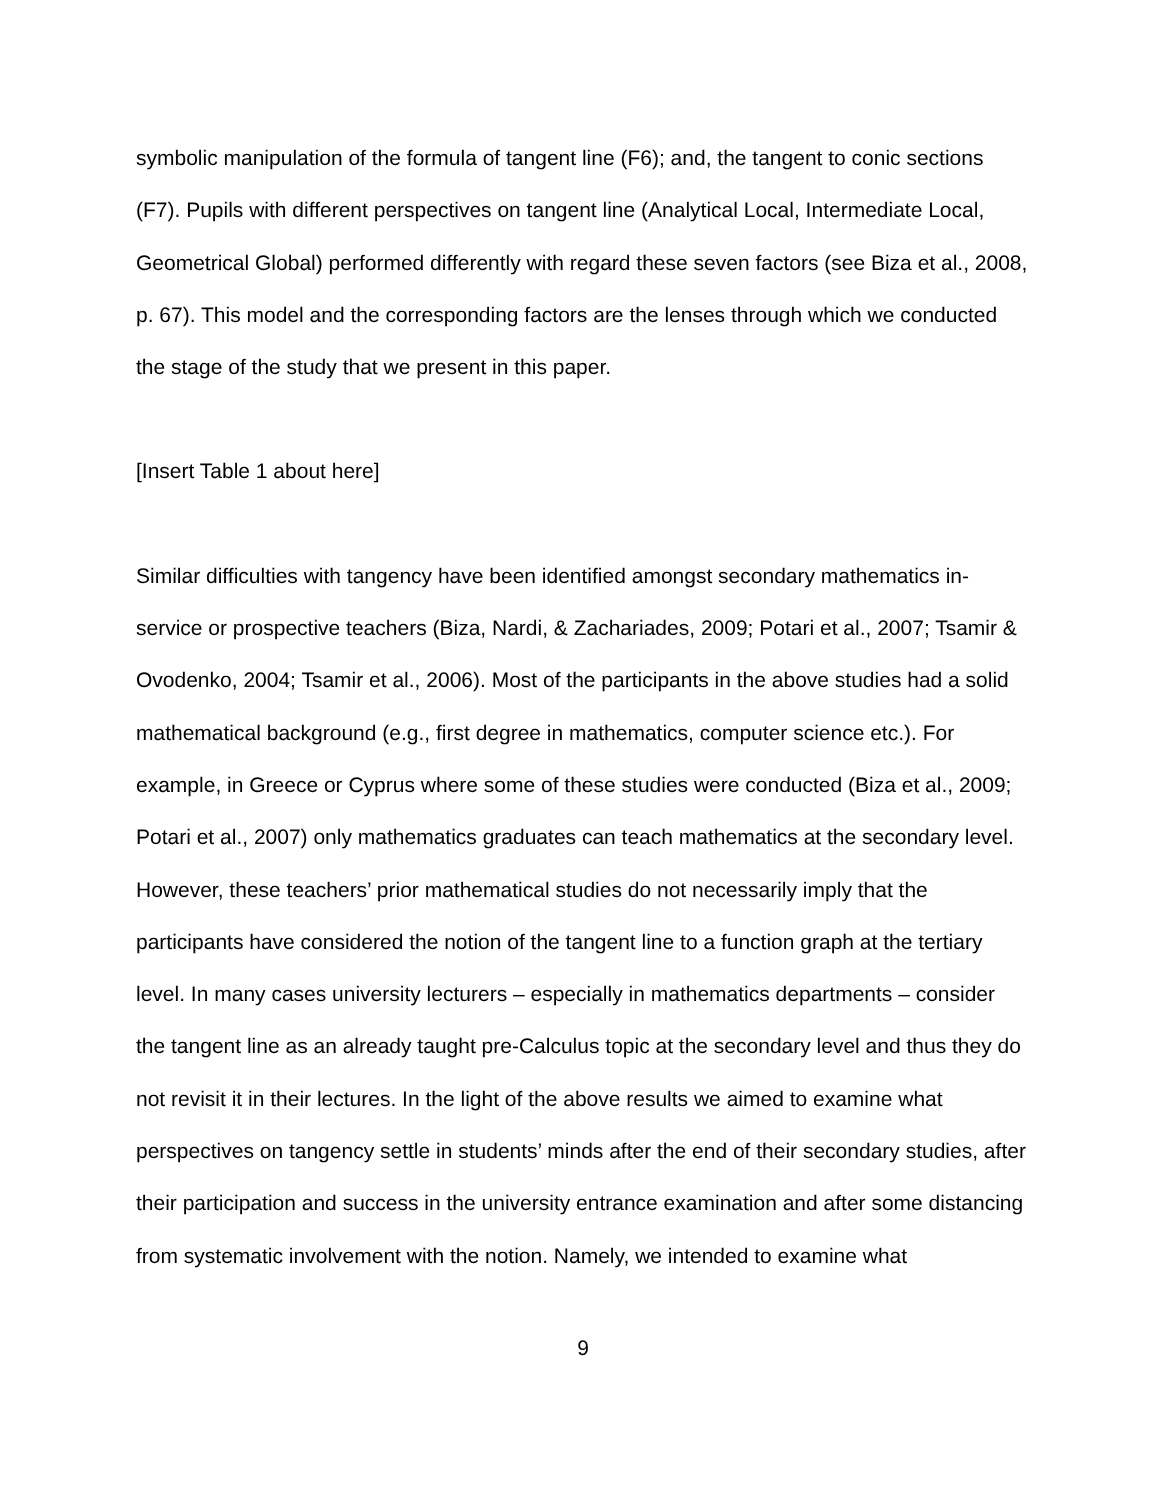symbolic manipulation of the formula of tangent line (F6); and, the tangent to conic sections (F7). Pupils with different perspectives on tangent line (Analytical Local, Intermediate Local, Geometrical Global) performed differently with regard these seven factors (see Biza et al., 2008, p. 67). This model and the corresponding factors are the lenses through which we conducted the stage of the study that we present in this paper.
[Insert Table 1 about here]
Similar difficulties with tangency have been identified amongst secondary mathematics in-service or prospective teachers (Biza, Nardi, & Zachariades, 2009; Potari et al., 2007; Tsamir & Ovodenko, 2004; Tsamir et al., 2006). Most of the participants in the above studies had a solid mathematical background (e.g., first degree in mathematics, computer science etc.). For example, in Greece or Cyprus where some of these studies were conducted (Biza et al., 2009; Potari et al., 2007) only mathematics graduates can teach mathematics at the secondary level. However, these teachers’ prior mathematical studies do not necessarily imply that the participants have considered the notion of the tangent line to a function graph at the tertiary level. In many cases university lecturers – especially in mathematics departments – consider the tangent line as an already taught pre-Calculus topic at the secondary level and thus they do not revisit it in their lectures. In the light of the above results we aimed to examine what perspectives on tangency settle in students’ minds after the end of their secondary studies, after their participation and success in the university entrance examination and after some distancing from systematic involvement with the notion. Namely, we intended to examine what
9